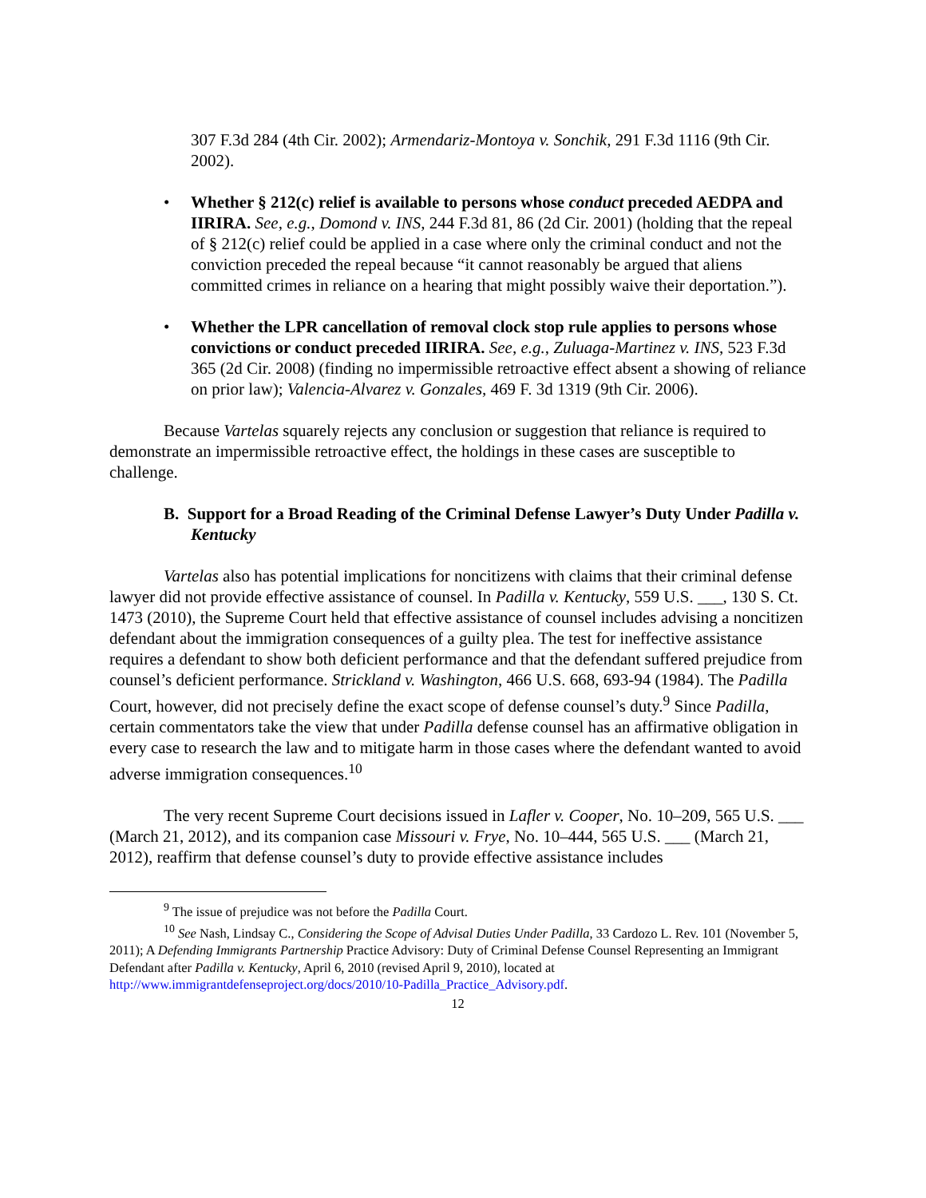307 F.3d 284 (4th Cir. 2002); Armendariz-Montoya v. Sonchik, 291 F.3d 1116 (9th Cir. 2002).
• Whether § 212(c) relief is available to persons whose conduct preceded AEDPA and IIRIRA. See, e.g., Domond v. INS, 244 F.3d 81, 86 (2d Cir. 2001) (holding that the repeal of § 212(c) relief could be applied in a case where only the criminal conduct and not the conviction preceded the repeal because “it cannot reasonably be argued that aliens committed crimes in reliance on a hearing that might possibly waive their deportation.”).
• Whether the LPR cancellation of removal clock stop rule applies to persons whose convictions or conduct preceded IIRIRA. See, e.g., Zuluaga-Martinez v. INS, 523 F.3d 365 (2d Cir. 2008) (finding no impermissible retroactive effect absent a showing of reliance on prior law); Valencia-Alvarez v. Gonzales, 469 F. 3d 1319 (9th Cir. 2006).
Because Vartelas squarely rejects any conclusion or suggestion that reliance is required to demonstrate an impermissible retroactive effect, the holdings in these cases are susceptible to challenge.
B. Support for a Broad Reading of the Criminal Defense Lawyer’s Duty Under Padilla v. Kentucky
Vartelas also has potential implications for noncitizens with claims that their criminal defense lawyer did not provide effective assistance of counsel. In Padilla v. Kentucky, 559 U.S. ___, 130 S. Ct. 1473 (2010), the Supreme Court held that effective assistance of counsel includes advising a noncitizen defendant about the immigration consequences of a guilty plea. The test for ineffective assistance requires a defendant to show both deficient performance and that the defendant suffered prejudice from counsel’s deficient performance. Strickland v. Washington, 466 U.S. 668, 693-94 (1984). The Padilla Court, however, did not precisely define the exact scope of defense counsel’s duty.<sup>9</sup> Since Padilla, certain commentators take the view that under Padilla defense counsel has an affirmative obligation in every case to research the law and to mitigate harm in those cases where the defendant wanted to avoid adverse immigration consequences.<sup>10</sup>
The very recent Supreme Court decisions issued in Lafler v. Cooper, No. 10–209, 565 U.S. ___ (March 21, 2012), and its companion case Missouri v. Frye, No. 10–444, 565 U.S. ___ (March 21, 2012), reaffirm that defense counsel’s duty to provide effective assistance includes
<sup>9</sup> The issue of prejudice was not before the Padilla Court.
<sup>10</sup> See Nash, Lindsay C., Considering the Scope of Advisal Duties Under Padilla, 33 Cardozo L. Rev. 101 (November 5, 2011); A Defending Immigrants Partnership Practice Advisory: Duty of Criminal Defense Counsel Representing an Immigrant Defendant after Padilla v. Kentucky, April 6, 2010 (revised April 9, 2010), located at http://www.immigrantdefenseproject.org/docs/2010/10-Padilla_Practice_Advisory.pdf.
12